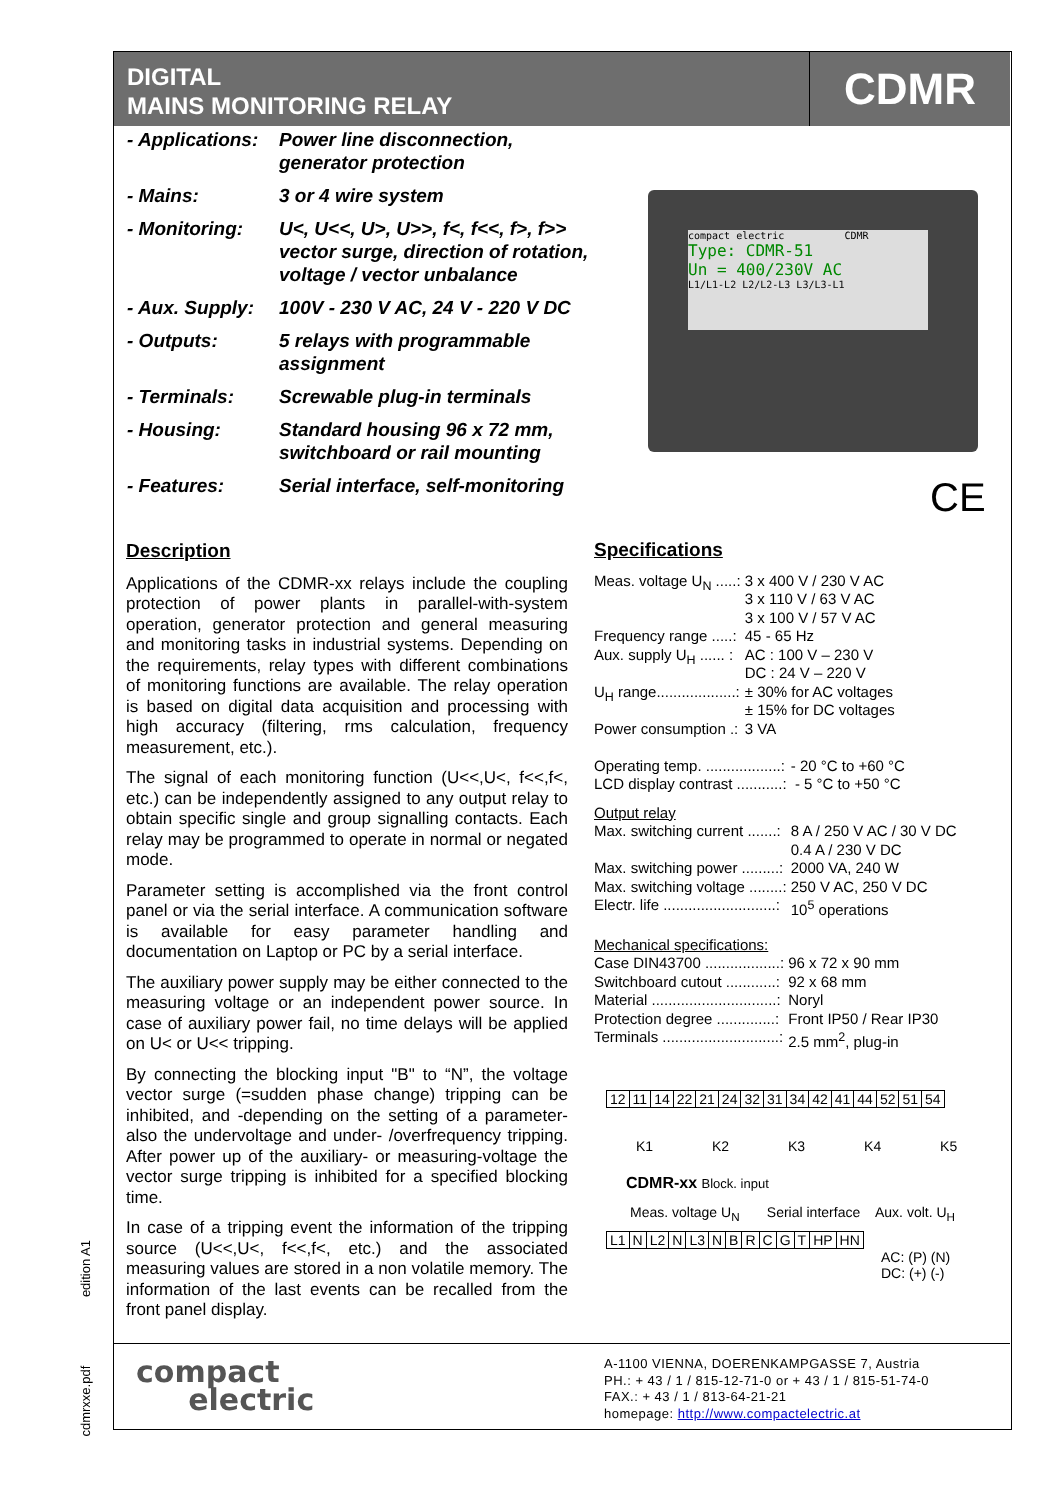cdmrxxe.pdf edition A1
DIGITAL
MAINS MONITORING RELAY
CDMR
| - Applications: | Power line disconnection, generator protection |
| - Mains: | 3 or 4 wire system |
| - Monitoring: | U<, U<<, U>, U>>, f<, f<<, f>, f>> vector surge, direction of rotation, voltage / vector unbalance |
| - Aux. Supply: | 100V - 230 V AC, 24 V - 220 V DC |
| - Outputs: | 5 relays with programmable assignment |
| - Terminals: | Screwable plug-in terminals |
| - Housing: | Standard housing 96 x 72 mm, switchboard or rail mounting |
| - Features: | Serial interface, self-monitoring |
compact electric CDMR
Type: CDMR-51
Un = 400/230V AC
L1/L1-L2 L2/L2-L3 L3/L3-L1
CE
Description
Applications of the CDMR-xx relays include the coupling protection of power plants in parallel-with-system operation, generator protection and general measuring and monitoring tasks in industrial systems. Depending on the requirements, relay types with different combinations of monitoring functions are available. The relay operation is based on digital data acquisition and processing with high accuracy (filtering, rms calculation, frequency measurement, etc.).
The signal of each monitoring function (U<<,U<, f<<,f<, etc.) can be independently assigned to any output relay to obtain specific single and group signalling contacts. Each relay may be programmed to operate in normal or negated mode.
Parameter setting is accomplished via the front control panel or via the serial interface. A communication software is available for easy parameter handling and documentation on Laptop or PC by a serial interface.
The auxiliary power supply may be either connected to the measuring voltage or an independent power source. In case of auxiliary power fail, no time delays will be applied on U< or U<< tripping.
By connecting the blocking input "B" to “N”, the voltage vector surge (=sudden phase change) tripping can be inhibited, and -depending on the setting of a parameter- also the undervoltage and under- /overfrequency tripping. After power up of the auxiliary- or measuring-voltage the vector surge tripping is inhibited for a specified blocking time.
In case of a tripping event the information of the tripping source (U<<,U<, f<<,f<, etc.) and the associated measuring values are stored in a non volatile memory. The information of the last events can be recalled from the front panel display.
Specifications
| Meas. voltage U<sub>N</sub> .....: | 3 x 400 V / 230 V AC 3 x 110 V / 63 V AC 3 x 100 V / 57 V AC |
| Frequency range .....: | 45 - 65 Hz |
| Aux. supply U<sub>H</sub> ...... : | AC : 100 V – 230 V DC : 24 V – 220 V |
| U<sub>H</sub> range...................: | ± 30% for AC voltages ± 15% for DC voltages |
| Power consumption .: | 3 VA |
| Operating temp. ..................: | - 20 °C to +60 °C |
| LCD display contrast ...........: | - 5 °C to +50 °C |
Output relay
| Max. switching current .......: | 8 A / 250 V AC / 30 V DC 0.4 A / 230 V DC |
| Max. switching power .........: | 2000 VA, 240 W |
| Max. switching voltage ........: | 250 V AC, 250 V DC |
| Electr. life ...........................: | 10<sup>5</sup> operations |
Mechanical specifications:
| Case DIN43700 ..................: | 96 x 72 x 90 mm |
| Switchboard cutout ............: | 92 x 68 mm |
| Material ..............................: | Noryl |
| Protection degree ..............: | Front IP50 / Rear IP30 |
| Terminals ............................: | 2.5 mm<sup>2</sup>, plug-in |
| 12 | 11 | 14 | 22 | 21 | 24 | 32 | 31 | 34 | 42 | 41 | 44 | 52 | 51 | 54 |
K1 K2 K3 K4 K5
CDMR-xx Block. input
Meas. voltage U<sub>N</sub> Serial interface Aux. volt. U<sub>H</sub>
| L1 | N | L2 | N | L3 | N | B | R | C | G | T | HP | HN |
AC: (P) (N)
DC: (+) (-)
compact
electric
A-1100 VIENNA, DOERENKAMPGASSE 7, Austria
PH.: + 43 / 1 / 815-12-71-0 or + 43 / 1 / 815-51-74-0
FAX.: + 43 / 1 / 813-64-21-21
homepage: http://www.compactelectric.at